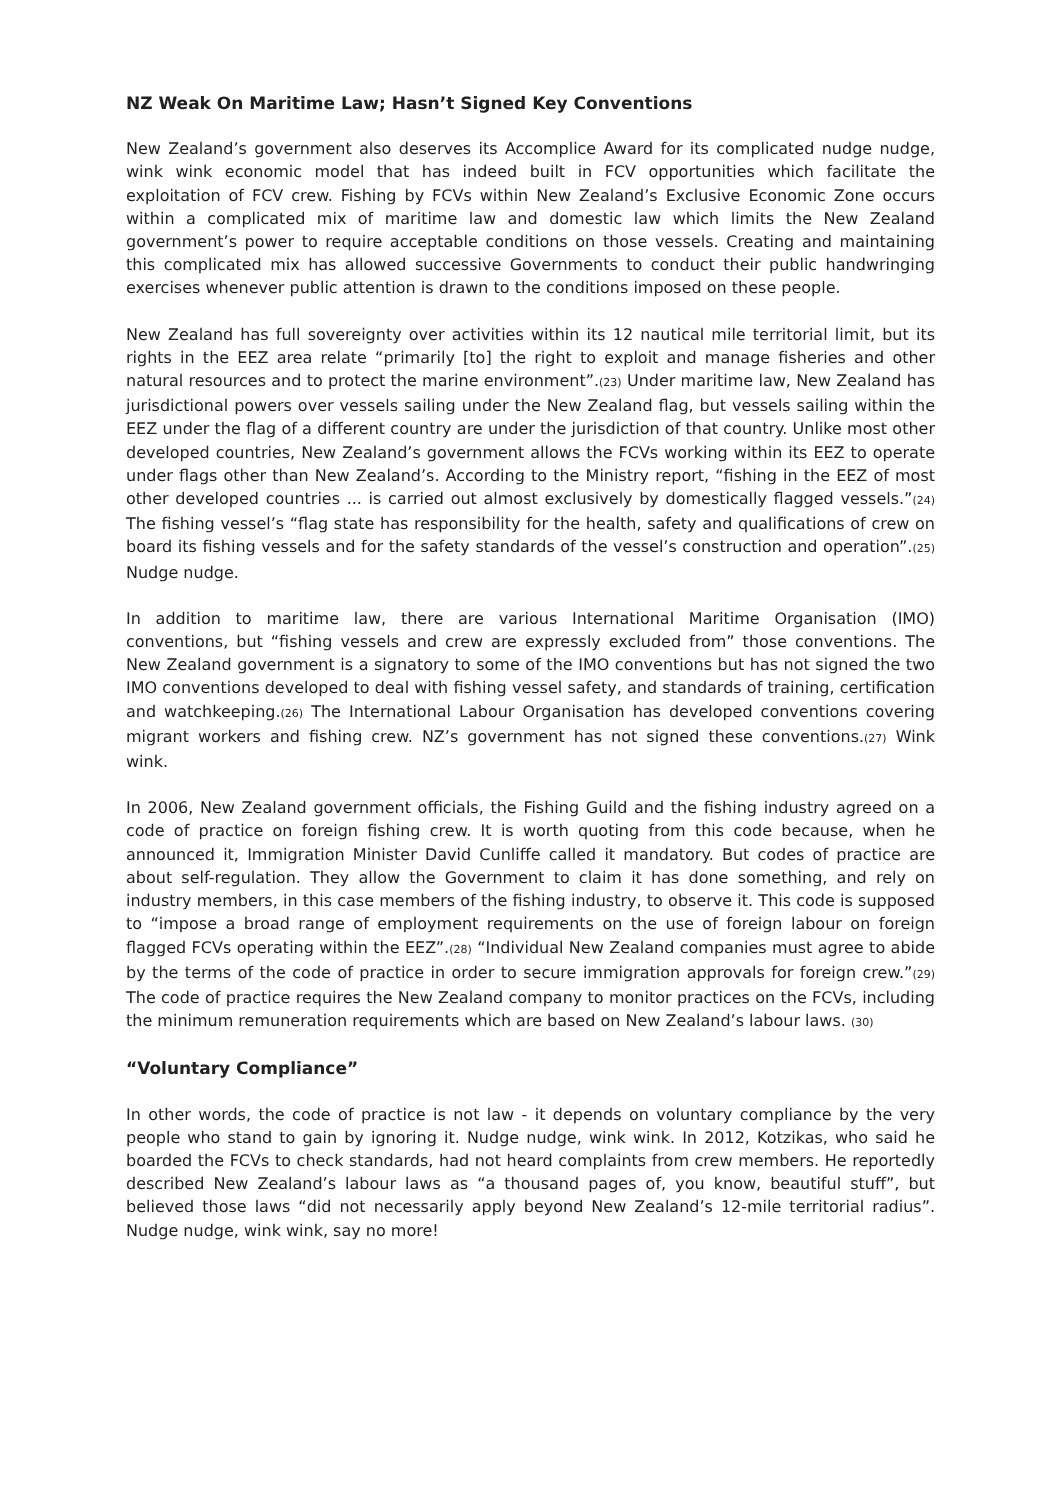NZ Weak On Maritime Law; Hasn’t Signed Key Conventions
New Zealand’s government also deserves its Accomplice Award for its complicated nudge nudge, wink wink economic model that has indeed built in FCV opportunities which facilitate the exploitation of FCV crew. Fishing by FCVs within New Zealand’s Exclusive Economic Zone occurs within a complicated mix of maritime law and domestic law which limits the New Zealand government’s power to require acceptable conditions on those vessels. Creating and maintaining this complicated mix has allowed successive Governments to conduct their public handwringing exercises whenever public attention is drawn to the conditions imposed on these people.
New Zealand has full sovereignty over activities within its 12 nautical mile territorial limit, but its rights in the EEZ area relate “primarily [to] the right to exploit and manage fisheries and other natural resources and to protect the marine environment”.(23) Under maritime law, New Zealand has jurisdictional powers over vessels sailing under the New Zealand flag, but vessels sailing within the EEZ under the flag of a different country are under the jurisdiction of that country. Unlike most other developed countries, New Zealand’s government allows the FCVs working within its EEZ to operate under flags other than New Zealand’s. According to the Ministry report, “fishing in the EEZ of most other developed countries ... is carried out almost exclusively by domestically flagged vessels.”(24) The fishing vessel’s “flag state has responsibility for the health, safety and qualifications of crew on board its fishing vessels and for the safety standards of the vessel’s construction and operation”.(25) Nudge nudge.
In addition to maritime law, there are various International Maritime Organisation (IMO) conventions, but “fishing vessels and crew are expressly excluded from” those conventions. The New Zealand government is a signatory to some of the IMO conventions but has not signed the two IMO conventions developed to deal with fishing vessel safety, and standards of training, certification and watchkeeping.(26) The International Labour Organisation has developed conventions covering migrant workers and fishing crew. NZ’s government has not signed these conventions.(27) Wink wink.
In 2006, New Zealand government officials, the Fishing Guild and the fishing industry agreed on a code of practice on foreign fishing crew. It is worth quoting from this code because, when he announced it, Immigration Minister David Cunliffe called it mandatory. But codes of practice are about self-regulation. They allow the Government to claim it has done something, and rely on industry members, in this case members of the fishing industry, to observe it. This code is supposed to “impose a broad range of employment requirements on the use of foreign labour on foreign flagged FCVs operating within the EEZ”.(28) “Individual New Zealand companies must agree to abide by the terms of the code of practice in order to secure immigration approvals for foreign crew.”(29) The code of practice requires the New Zealand company to monitor practices on the FCVs, including the minimum remuneration requirements which are based on New Zealand’s labour laws. (30)
“Voluntary Compliance”
In other words, the code of practice is not law - it depends on voluntary compliance by the very people who stand to gain by ignoring it. Nudge nudge, wink wink. In 2012, Kotzikas, who said he boarded the FCVs to check standards, had not heard complaints from crew members. He reportedly described New Zealand’s labour laws as “a thousand pages of, you know, beautiful stuff”, but believed those laws “did not necessarily apply beyond New Zealand’s 12-mile territorial radius”. Nudge nudge, wink wink, say no more!